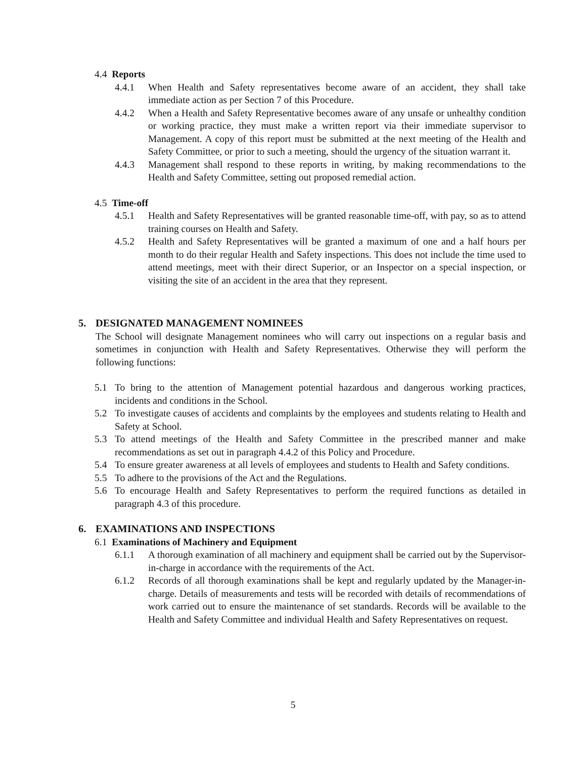4.4 Reports
4.4.1 When Health and Safety representatives become aware of an accident, they shall take immediate action as per Section 7 of this Procedure.
4.4.2 When a Health and Safety Representative becomes aware of any unsafe or unhealthy condition or working practice, they must make a written report via their immediate supervisor to Management. A copy of this report must be submitted at the next meeting of the Health and Safety Committee, or prior to such a meeting, should the urgency of the situation warrant it.
4.4.3 Management shall respond to these reports in writing, by making recommendations to the Health and Safety Committee, setting out proposed remedial action.
4.5 Time-off
4.5.1 Health and Safety Representatives will be granted reasonable time-off, with pay, so as to attend training courses on Health and Safety.
4.5.2 Health and Safety Representatives will be granted a maximum of one and a half hours per month to do their regular Health and Safety inspections. This does not include the time used to attend meetings, meet with their direct Superior, or an Inspector on a special inspection, or visiting the site of an accident in the area that they represent.
5. DESIGNATED MANAGEMENT NOMINEES
The School will designate Management nominees who will carry out inspections on a regular basis and sometimes in conjunction with Health and Safety Representatives. Otherwise they will perform the following functions:
5.1 To bring to the attention of Management potential hazardous and dangerous working practices, incidents and conditions in the School.
5.2 To investigate causes of accidents and complaints by the employees and students relating to Health and Safety at School.
5.3 To attend meetings of the Health and Safety Committee in the prescribed manner and make recommendations as set out in paragraph 4.4.2 of this Policy and Procedure.
5.4 To ensure greater awareness at all levels of employees and students to Health and Safety conditions.
5.5 To adhere to the provisions of the Act and the Regulations.
5.6 To encourage Health and Safety Representatives to perform the required functions as detailed in paragraph 4.3 of this procedure.
6. EXAMINATIONS AND INSPECTIONS
6.1 Examinations of Machinery and Equipment
6.1.1 A thorough examination of all machinery and equipment shall be carried out by the Supervisor-in-charge in accordance with the requirements of the Act.
6.1.2 Records of all thorough examinations shall be kept and regularly updated by the Manager-in-charge. Details of measurements and tests will be recorded with details of recommendations of work carried out to ensure the maintenance of set standards. Records will be available to the Health and Safety Committee and individual Health and Safety Representatives on request.
5